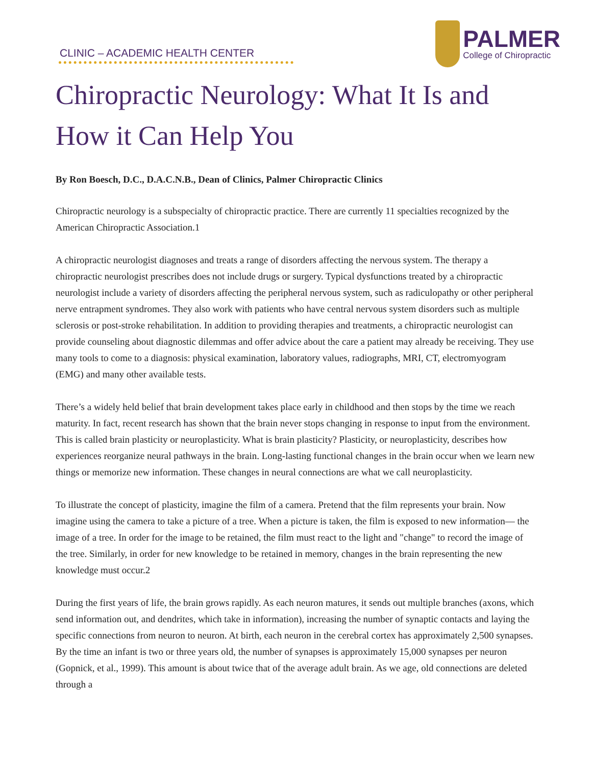CLINIC – ACADEMIC HEALTH CENTER
PALMER
College of Chiropractic
Chiropractic Neurology: What It Is and How it Can Help You
By Ron Boesch, D.C., D.A.C.N.B., Dean of Clinics, Palmer Chiropractic Clinics
Chiropractic neurology is a subspecialty of chiropractic practice. There are currently 11 specialties recognized by the American Chiropractic Association.1
A chiropractic neurologist diagnoses and treats a range of disorders affecting the nervous system. The therapy a chiropractic neurologist prescribes does not include drugs or surgery. Typical dysfunctions treated by a chiropractic neurologist include a variety of disorders affecting the peripheral nervous system, such as radiculopathy or other peripheral nerve entrapment syndromes. They also work with patients who have central nervous system disorders such as multiple sclerosis or post-stroke rehabilitation. In addition to providing therapies and treatments, a chiropractic neurologist can provide counseling about diagnostic dilemmas and offer advice about the care a patient may already be receiving. They use many tools to come to a diagnosis: physical examination, laboratory values, radiographs, MRI, CT, electromyogram (EMG) and many other available tests.
There’s a widely held belief that brain development takes place early in childhood and then stops by the time we reach maturity. In fact, recent research has shown that the brain never stops changing in response to input from the environment. This is called brain plasticity or neuroplasticity. What is brain plasticity? Plasticity, or neuroplasticity, describes how experiences reorganize neural pathways in the brain. Long-lasting functional changes in the brain occur when we learn new things or memorize new information. These changes in neural connections are what we call neuroplasticity.
To illustrate the concept of plasticity, imagine the film of a camera. Pretend that the film represents your brain. Now imagine using the camera to take a picture of a tree. When a picture is taken, the film is exposed to new information— the image of a tree. In order for the image to be retained, the film must react to the light and "change" to record the image of the tree. Similarly, in order for new knowledge to be retained in memory, changes in the brain representing the new knowledge must occur.2
During the first years of life, the brain grows rapidly. As each neuron matures, it sends out multiple branches (axons, which send information out, and dendrites, which take in information), increasing the number of synaptic contacts and laying the specific connections from neuron to neuron. At birth, each neuron in the cerebral cortex has approximately 2,500 synapses. By the time an infant is two or three years old, the number of synapses is approximately 15,000 synapses per neuron (Gopnick, et al., 1999). This amount is about twice that of the average adult brain. As we age, old connections are deleted through a